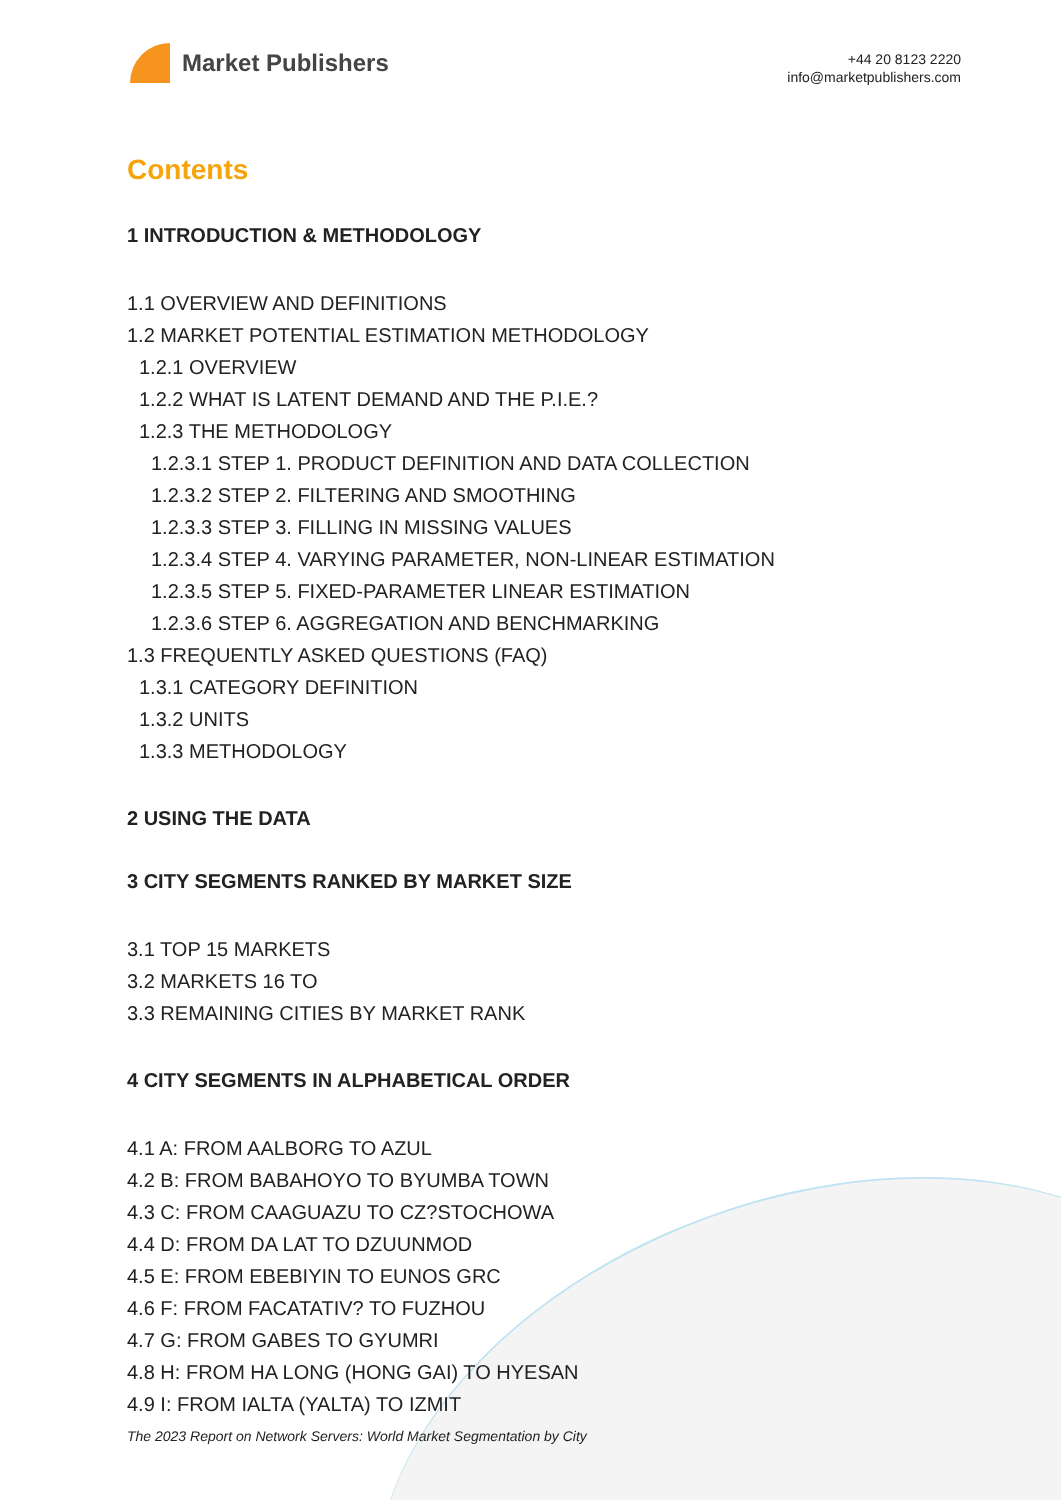Market Publishers
+44 20 8123 2220
info@marketpublishers.com
Contents
1 INTRODUCTION & METHODOLOGY
1.1 OVERVIEW AND DEFINITIONS
1.2 MARKET POTENTIAL ESTIMATION METHODOLOGY
1.2.1 OVERVIEW
1.2.2 WHAT IS LATENT DEMAND AND THE P.I.E.?
1.2.3 THE METHODOLOGY
1.2.3.1 STEP 1. PRODUCT DEFINITION AND DATA COLLECTION
1.2.3.2 STEP 2. FILTERING AND SMOOTHING
1.2.3.3 STEP 3. FILLING IN MISSING VALUES
1.2.3.4 STEP 4. VARYING PARAMETER, NON-LINEAR ESTIMATION
1.2.3.5 STEP 5. FIXED-PARAMETER LINEAR ESTIMATION
1.2.3.6 STEP 6. AGGREGATION AND BENCHMARKING
1.3 FREQUENTLY ASKED QUESTIONS (FAQ)
1.3.1 CATEGORY DEFINITION
1.3.2 UNITS
1.3.3 METHODOLOGY
2 USING THE DATA
3 CITY SEGMENTS RANKED BY MARKET SIZE
3.1 TOP 15 MARKETS
3.2 MARKETS 16 TO
3.3 REMAINING CITIES BY MARKET RANK
4 CITY SEGMENTS IN ALPHABETICAL ORDER
4.1 A: FROM AALBORG TO AZUL
4.2 B: FROM BABAHOYO TO BYUMBA TOWN
4.3 C: FROM CAAGUAZU TO CZ?STOCHOWA
4.4 D: FROM DA LAT TO DZUUNMOD
4.5 E: FROM EBEBIYIN TO EUNOS GRC
4.6 F: FROM FACATATIV? TO FUZHOU
4.7 G: FROM GABES TO GYUMRI
4.8 H: FROM HA LONG (HONG GAI) TO HYESAN
4.9 I: FROM IALTA (YALTA) TO IZMIT
The 2023 Report on Network Servers: World Market Segmentation by City